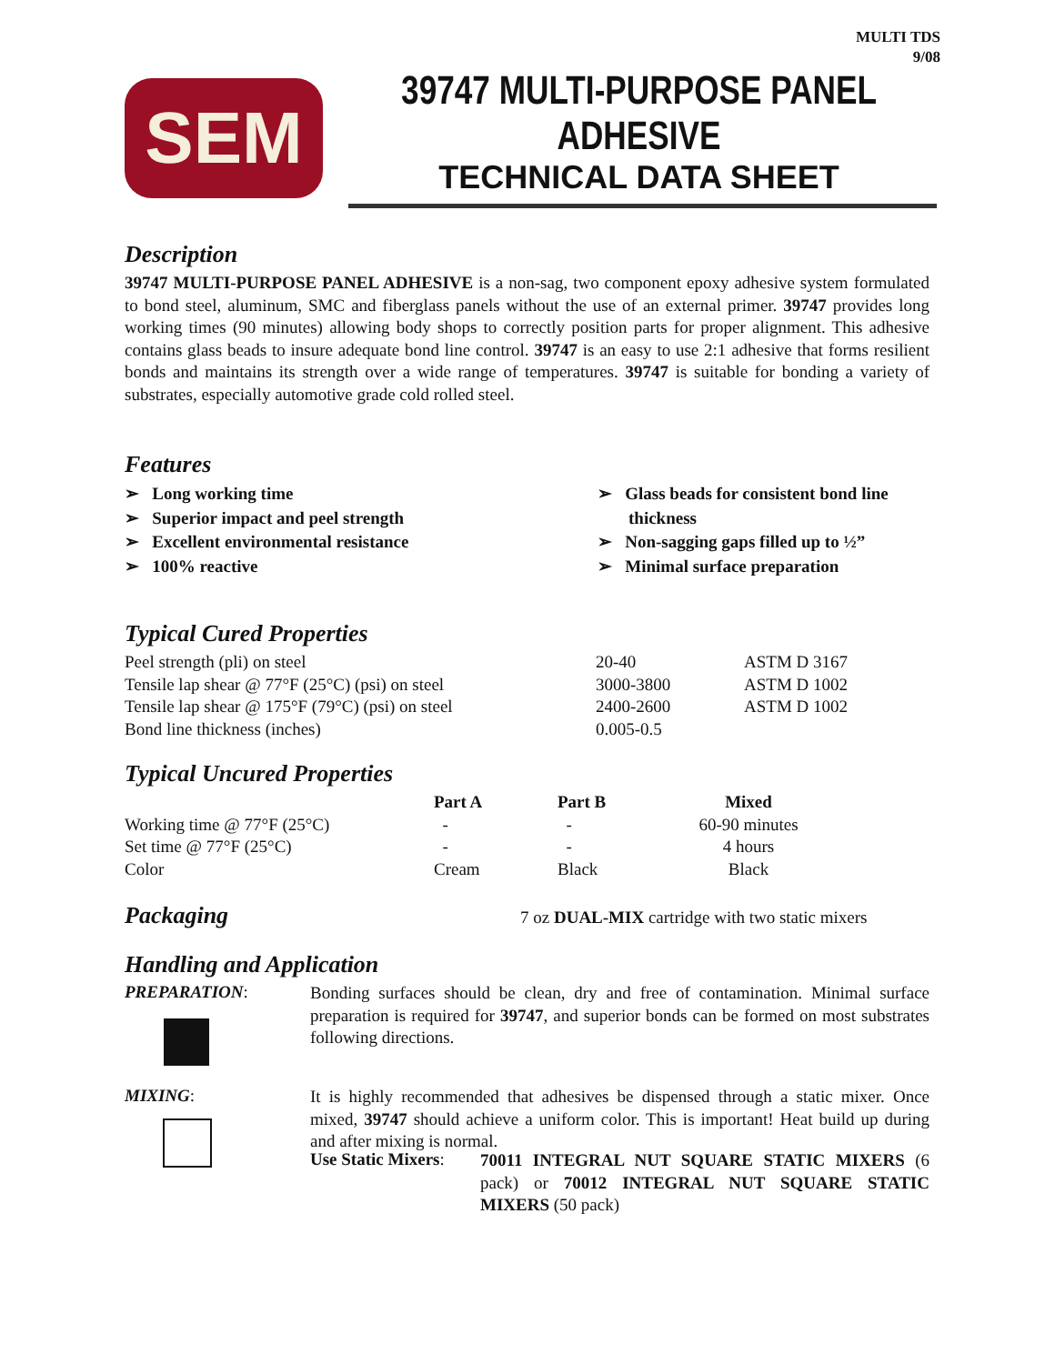MULTI TDS
9/08
SEM
39747 MULTI-PURPOSE PANEL ADHESIVE
TECHNICAL DATA SHEET
Description
39747 MULTI-PURPOSE PANEL ADHESIVE is a non-sag, two component epoxy adhesive system formulated to bond steel, aluminum, SMC and fiberglass panels without the use of an external primer. 39747 provides long working times (90 minutes) allowing body shops to correctly position parts for proper alignment. This adhesive contains glass beads to insure adequate bond line control. 39747 is an easy to use 2:1 adhesive that forms resilient bonds and maintains its strength over a wide range of temperatures. 39747 is suitable for bonding a variety of substrates, especially automotive grade cold rolled steel.
Features
➢ Long working time
➢ Superior impact and peel strength
➢ Excellent environmental resistance
➢ 100% reactive
➢ Glass beads for consistent bond line thickness
➢ Non-sagging gaps filled up to ½”
➢ Minimal surface preparation
Typical Cured Properties
| Peel strength (pli) on steel | 20-40 | ASTM D 3167 |
| Tensile lap shear @ 77°F (25°C) (psi) on steel | 3000-3800 | ASTM D 1002 |
| Tensile lap shear @ 175°F (79°C) (psi) on steel | 2400-2600 | ASTM D 1002 |
| Bond line thickness (inches) | 0.005-0.5 | |
Typical Uncured Properties
| | Part A | Part B | Mixed | |
| --- | --- | --- | --- | --- |
| Working time @ 77°F (25°C) | - | - | 60-90 minutes | |
| Set time @ 77°F (25°C) | - | - | 4 hours | |
| Color | Cream | Black | Black | |
Packaging
7 oz DUAL-MIX cartridge with two static mixers
Handling and Application
PREPARATION:
Bonding surfaces should be clean, dry and free of contamination. Minimal surface preparation is required for 39747, and superior bonds can be formed on most substrates following directions.
MIXING:
It is highly recommended that adhesives be dispensed through a static mixer. Once mixed, 39747 should achieve a uniform color. This is important! Heat build up during and after mixing is normal.
Use Static Mixers:
70011 INTEGRAL NUT SQUARE STATIC MIXERS (6 pack) or 70012 INTEGRAL NUT SQUARE STATIC MIXERS (50 pack)